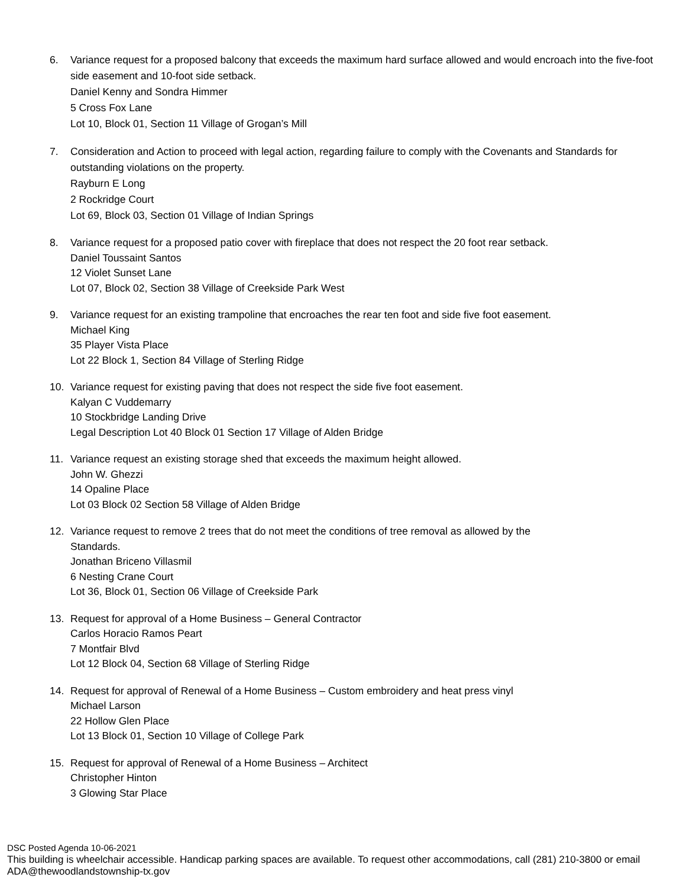6. Variance request for a proposed balcony that exceeds the maximum hard surface allowed and would encroach into the five-foot side easement and 10-foot side setback.
Daniel Kenny and Sondra Himmer
5 Cross Fox Lane
Lot 10, Block 01, Section 11 Village of Grogan’s Mill
7. Consideration and Action to proceed with legal action, regarding failure to comply with the Covenants and Standards for outstanding violations on the property.
Rayburn E Long
2 Rockridge Court
Lot 69, Block 03, Section 01 Village of Indian Springs
8. Variance request for a proposed patio cover with fireplace that does not respect the 20 foot rear setback.
Daniel Toussaint Santos
12 Violet Sunset Lane
Lot 07, Block 02, Section 38 Village of Creekside Park West
9. Variance request for an existing trampoline that encroaches the rear ten foot and side five foot easement.
Michael King
35 Player Vista Place
Lot 22 Block 1, Section 84 Village of Sterling Ridge
10. Variance request for existing paving that does not respect the side five foot easement.
Kalyan C Vuddemarry
10 Stockbridge Landing Drive
Legal Description Lot 40 Block 01 Section 17 Village of Alden Bridge
11. Variance request an existing storage shed that exceeds the maximum height allowed.
John W. Ghezzi
14 Opaline Place
Lot 03 Block 02 Section 58 Village of Alden Bridge
12. Variance request to remove 2 trees that do not meet the conditions of tree removal as allowed by the
Standards.
Jonathan Briceno Villasmil
6 Nesting Crane Court
Lot 36, Block 01, Section 06 Village of Creekside Park
13. Request for approval of a Home Business – General Contractor
Carlos Horacio Ramos Peart
7 Montfair Blvd
Lot 12 Block 04, Section 68 Village of Sterling Ridge
14. Request for approval of Renewal of a Home Business – Custom embroidery and heat press vinyl
Michael Larson
22 Hollow Glen Place
Lot 13 Block 01, Section 10 Village of College Park
15. Request for approval of Renewal of a Home Business – Architect
Christopher Hinton
3 Glowing Star Place
DSC Posted Agenda 10-06-2021
This building is wheelchair accessible. Handicap parking spaces are available. To request other accommodations, call (281) 210-3800 or email ADA@thewoodlandstownship-tx.gov